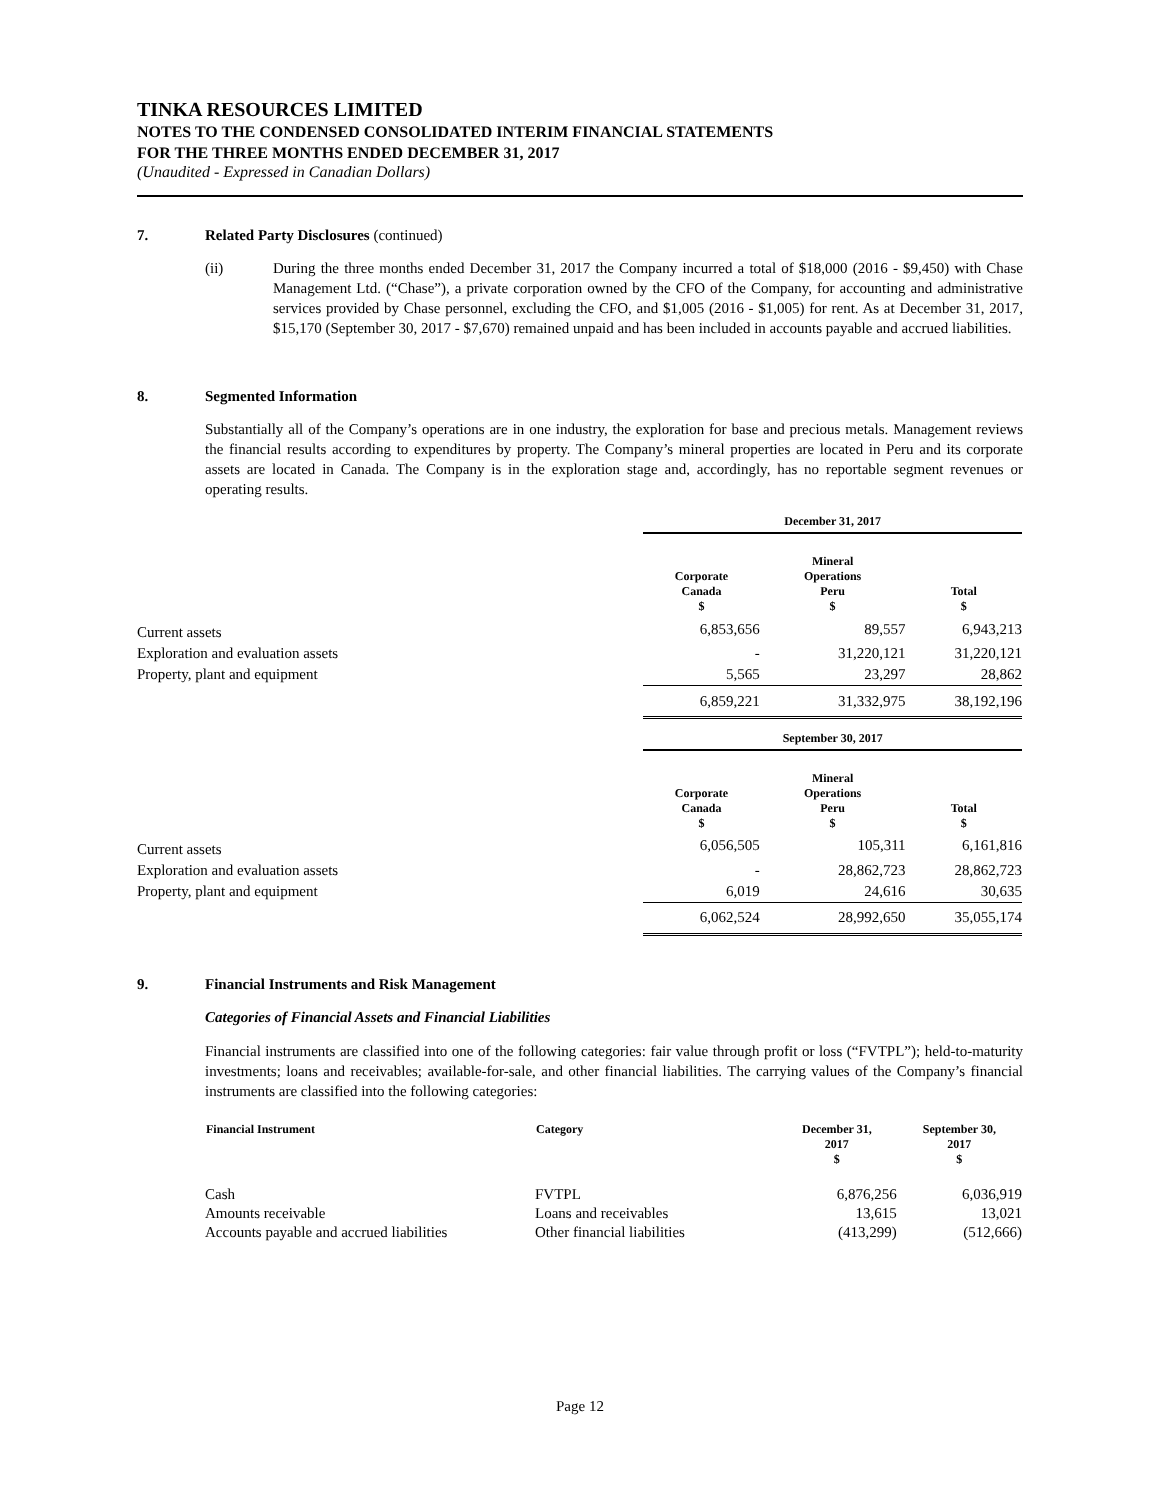TINKA RESOURCES LIMITED
NOTES TO THE CONDENSED CONSOLIDATED INTERIM FINANCIAL STATEMENTS
FOR THE THREE MONTHS ENDED DECEMBER 31, 2017
(Unaudited - Expressed in Canadian Dollars)
7. Related Party Disclosures (continued)
(ii) During the three months ended December 31, 2017 the Company incurred a total of $18,000 (2016 - $9,450) with Chase Management Ltd. (“Chase”), a private corporation owned by the CFO of the Company, for accounting and administrative services provided by Chase personnel, excluding the CFO, and $1,005 (2016 - $1,005) for rent. As at December 31, 2017, $15,170 (September 30, 2017 - $7,670) remained unpaid and has been included in accounts payable and accrued liabilities.
8. Segmented Information
Substantially all of the Company’s operations are in one industry, the exploration for base and precious metals. Management reviews the financial results according to expenditures by property. The Company’s mineral properties are located in Peru and its corporate assets are located in Canada. The Company is in the exploration stage and, accordingly, has no reportable segment revenues or operating results.
| | December 31, 2017 | | |
| --- | --- | --- | --- |
| | Corporate Canada $ | Mineral Operations Peru $ | Total $ |
| Current assets | 6,853,656 | 89,557 | 6,943,213 |
| Exploration and evaluation assets | - | 31,220,121 | 31,220,121 |
| Property, plant and equipment | 5,565 | 23,297 | 28,862 |
| | 6,859,221 | 31,332,975 | 38,192,196 |
| | September 30, 2017 | | |
| | Corporate Canada $ | Mineral Operations Peru $ | Total $ |
| Current assets | 6,056,505 | 105,311 | 6,161,816 |
| Exploration and evaluation assets | - | 28,862,723 | 28,862,723 |
| Property, plant and equipment | 6,019 | 24,616 | 30,635 |
| | 6,062,524 | 28,992,650 | 35,055,174 |
9. Financial Instruments and Risk Management
Categories of Financial Assets and Financial Liabilities
Financial instruments are classified into one of the following categories: fair value through profit or loss (“FVTPL”); held-to-maturity investments; loans and receivables; available-for-sale, and other financial liabilities. The carrying values of the Company’s financial instruments are classified into the following categories:
| Financial Instrument | Category | December 31, 2017 $ | September 30, 2017 $ |
| --- | --- | --- | --- |
| Cash | FVTPL | 6,876,256 | 6,036,919 |
| Amounts receivable | Loans and receivables | 13,615 | 13,021 |
| Accounts payable and accrued liabilities | Other financial liabilities | (413,299) | (512,666) |
Page 12